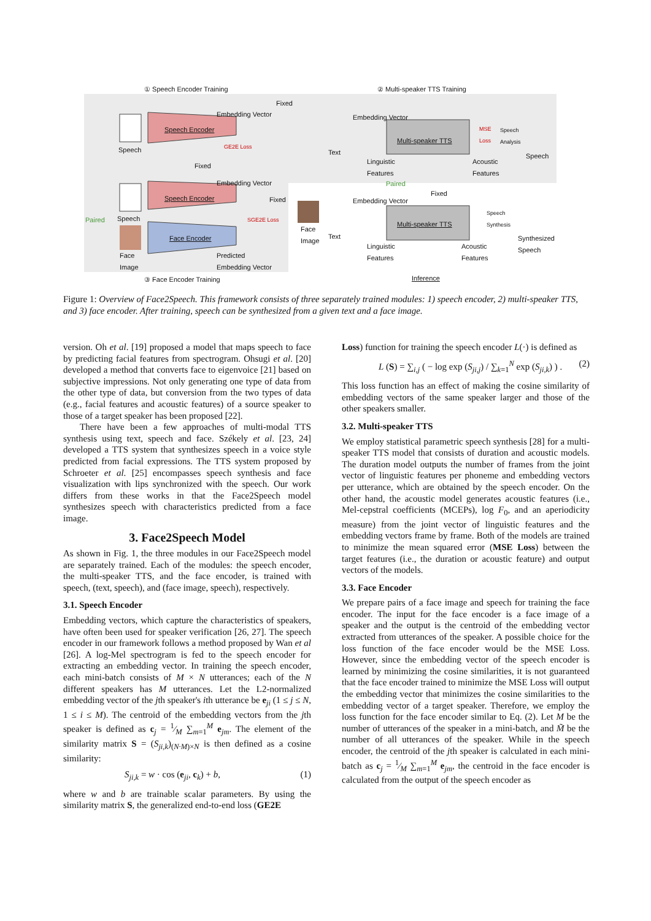① Speech Encoder Training ② Multi-speaker TTS Training
Speech Encoder
Speech Encoder
Face Encoder
Multi-speaker TTS
Multi-speaker TTS
Speech
Speech
Paired
Face
Image
Embedding Vector
Fixed
GE2E Loss
Fixed
Embedding Vector
Fixed
SGE2E Loss
Predicted
Embedding Vector
Embedding Vector
Text
Linguistic
Features
Acoustic
Features
MSE
Loss
Speech
Analysis
Speech
Paired
Fixed
Embedding Vector
Face
Image
Text
Linguistic
Features
Acoustic
Features
Speech
Synthesis
Synthesized
Speech
③ Face Encoder Training Inference
Figure 1: Overview of Face2Speech. This framework consists of three separately trained modules: 1) speech encoder, 2) multi-speaker TTS, and 3) face encoder. After training, speech can be synthesized from a given text and a face image.
version. Oh et al. [19] proposed a model that maps speech to face by predicting facial features from spectrogram. Ohsugi et al. [20] developed a method that converts face to eigenvoice [21] based on subjective impressions. Not only generating one type of data from the other type of data, but conversion from the two types of data (e.g., facial features and acoustic features) of a source speaker to those of a target speaker has been proposed [22].
There have been a few approaches of multi-modal TTS synthesis using text, speech and face. Székely et al. [23, 24] developed a TTS system that synthesizes speech in a voice style predicted from facial expressions. The TTS system proposed by Schroeter et al. [25] encompasses speech synthesis and face visualization with lips synchronized with the speech. Our work differs from these works in that the Face2Speech model synthesizes speech with characteristics predicted from a face image.
3. Face2Speech Model
As shown in Fig. 1, the three modules in our Face2Speech model are separately trained. Each of the modules: the speech encoder, the multi-speaker TTS, and the face encoder, is trained with speech, (text, speech), and (face image, speech), respectively.
3.1. Speech Encoder
Embedding vectors, which capture the characteristics of speakers, have often been used for speaker verification [26, 27]. The speech encoder in our framework follows a method proposed by Wan et al [26]. A log-Mel spectrogram is fed to the speech encoder for extracting an embedding vector. In training the speech encoder, each mini-batch consists of M × N utterances; each of the N different speakers has M utterances. Let the L2-normalized embedding vector of the jth speaker's ith utterance be e<sub>ji</sub> (1 ≤ j ≤ N, 1 ≤ i ≤ M). The centroid of the embedding vectors from the jth speaker is defined as c<sub>j</sub> = 1⁄M ∑<sub>m=1</sub><sup>M</sup> e<sub>jm</sub>. The element of the similarity matrix S = (S<sub>ji,k</sub>)<sub>(N·M)×N</sub> is then defined as a cosine similarity:
S<sub>ji,k</sub> = w · cos (e<sub>ji</sub>, c<sub>k</sub>) + b, (1)
where w and b are trainable scalar parameters. By using the similarity matrix S, the generalized end-to-end loss (GE2E
Loss) function for training the speech encoder L(·) is defined as
L (S) = ∑<sub>i,j</sub> ( − log exp (S<sub>ji,j</sub>) / ∑<sub>k=1</sub><sup>N</sup> exp (S<sub>ji,k</sub>) ) . (2)
This loss function has an effect of making the cosine similarity of embedding vectors of the same speaker larger and those of the other speakers smaller.
3.2. Multi-speaker TTS
We employ statistical parametric speech synthesis [28] for a multi-speaker TTS model that consists of duration and acoustic models. The duration model outputs the number of frames from the joint vector of linguistic features per phoneme and embedding vectors per utterance, which are obtained by the speech encoder. On the other hand, the acoustic model generates acoustic features (i.e., Mel-cepstral coefficients (MCEPs), log F<sub>0</sub>, and an aperiodicity measure) from the joint vector of linguistic features and the embedding vectors frame by frame. Both of the models are trained to minimize the mean squared error (MSE Loss) between the target features (i.e., the duration or acoustic feature) and output vectors of the models.
3.3. Face Encoder
We prepare pairs of a face image and speech for training the face encoder. The input for the face encoder is a face image of a speaker and the output is the centroid of the embedding vector extracted from utterances of the speaker. A possible choice for the loss function of the face encoder would be the MSE Loss. However, since the embedding vector of the speech encoder is learned by minimizing the cosine similarities, it is not guaranteed that the face encoder trained to minimize the MSE Loss will output the embedding vector that minimizes the cosine similarities to the embedding vector of a target speaker. Therefore, we employ the loss function for the face encoder similar to Eq. (2). Let M be the number of utterances of the speaker in a mini-batch, and M̃ be the number of all utterances of the speaker. While in the speech encoder, the centroid of the jth speaker is calculated in each mini-batch as c<sub>j</sub> = 1⁄M ∑<sub>m=1</sub><sup>M</sup> e<sub>jm</sub>, the centroid in the face encoder is calculated from the output of the speech encoder as